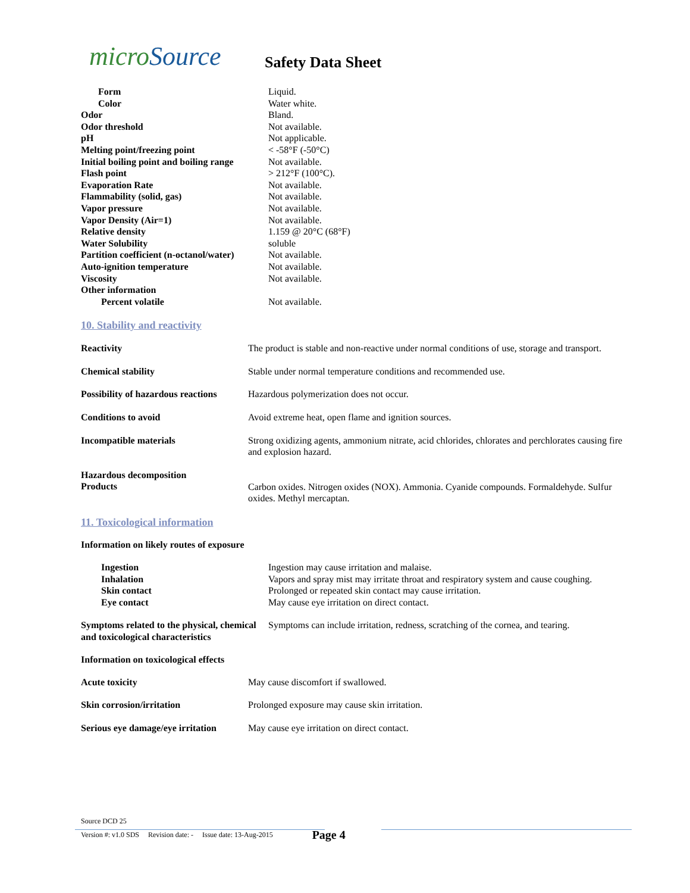micro Source
Safety Data Sheet
| Form | Liquid. |
| Color | Water white. |
| Odor | Bland. |
| Odor threshold | Not available. |
| pH | Not applicable. |
| Melting point/freezing point | < -58°F (-50°C) |
| Initial boiling point and boiling range | Not available. |
| Flash point | > 212°F (100°C). |
| Evaporation Rate | Not available. |
| Flammability (solid, gas) | Not available. |
| Vapor pressure | Not available. |
| Vapor Density (Air=1) | Not available. |
| Relative density | 1.159 @ 20°C (68°F) |
| Water Solubility | soluble |
| Partition coefficient (n-octanol/water) | Not available. |
| Auto-ignition temperature | Not available. |
| Viscosity | Not available. |
| Other information | |
| Percent volatile | Not available. |
10. Stability and reactivity
| Reactivity | The product is stable and non-reactive under normal conditions of use, storage and transport. |
| Chemical stability | Stable under normal temperature conditions and recommended use. |
| Possibility of hazardous reactions | Hazardous polymerization does not occur. |
| Conditions to avoid | Avoid extreme heat, open flame and ignition sources. |
| Incompatible materials | Strong oxidizing agents, ammonium nitrate, acid chlorides, chlorates and perchlorates causing fire and explosion hazard. |
| Hazardous decomposition Products | Carbon oxides. Nitrogen oxides (NOX). Ammonia. Cyanide compounds. Formaldehyde. Sulfur oxides. Methyl mercaptan. |
11. Toxicological information
Information on likely routes of exposure
| Ingestion | Ingestion may cause irritation and malaise. |
| Inhalation | Vapors and spray mist may irritate throat and respiratory system and cause coughing. |
| Skin contact | Prolonged or repeated skin contact may cause irritation. |
| Eye contact | May cause eye irritation on direct contact. |
| Symptoms related to the physical, chemical and toxicological characteristics | Symptoms can include irritation, redness, scratching of the cornea, and tearing. |
Information on toxicological effects
| Acute toxicity | May cause discomfort if swallowed. |
| Skin corrosion/irritation | Prolonged exposure may cause skin irritation. |
| Serious eye damage/eye irritation | May cause eye irritation on direct contact. |
Source DCD 25
Version #: v1.0 SDS Revision date: - Issue date: 13-Aug-2015 Page 4